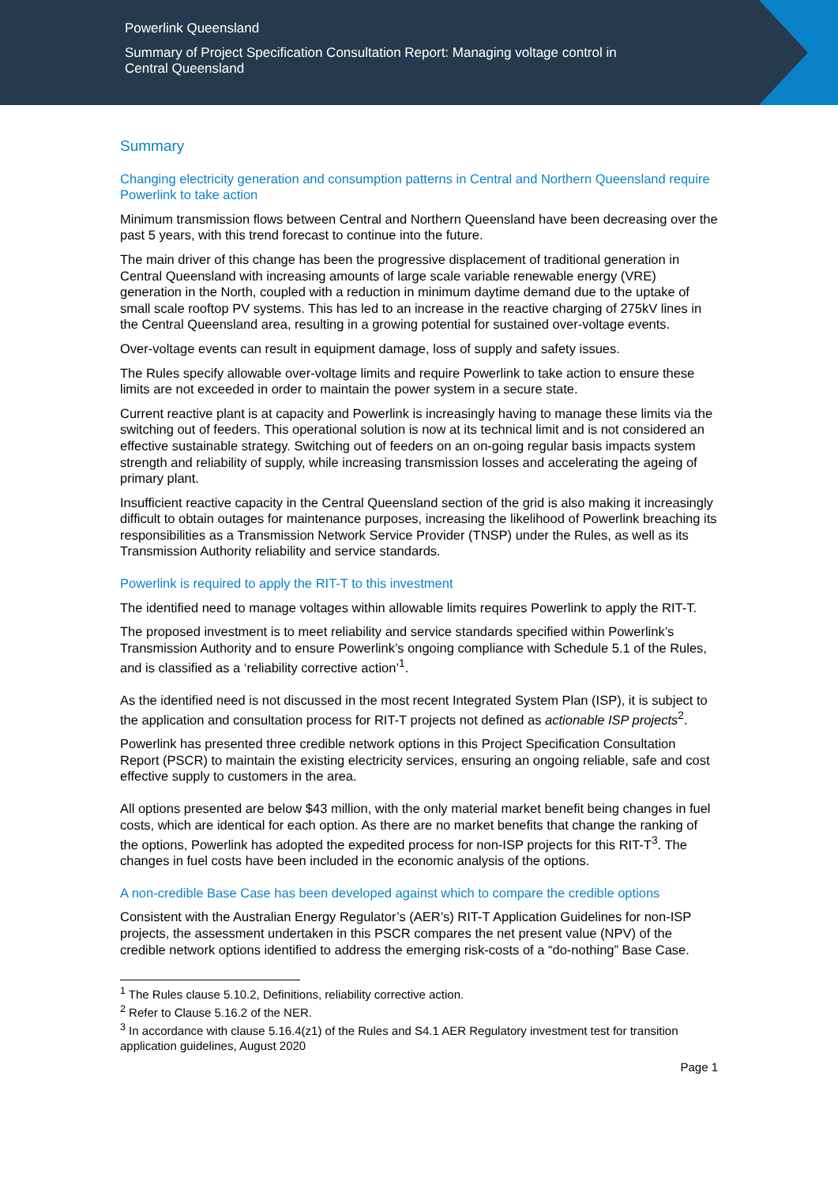Powerlink Queensland
Summary of Project Specification Consultation Report: Managing voltage control in Central Queensland
Summary
Changing electricity generation and consumption patterns in Central and Northern Queensland require Powerlink to take action
Minimum transmission flows between Central and Northern Queensland have been decreasing over the past 5 years, with this trend forecast to continue into the future.
The main driver of this change has been the progressive displacement of traditional generation in Central Queensland with increasing amounts of large scale variable renewable energy (VRE) generation in the North, coupled with a reduction in minimum daytime demand due to the uptake of small scale rooftop PV systems. This has led to an increase in the reactive charging of 275kV lines in the Central Queensland area, resulting in a growing potential for sustained over-voltage events.
Over-voltage events can result in equipment damage, loss of supply and safety issues.
The Rules specify allowable over-voltage limits and require Powerlink to take action to ensure these limits are not exceeded in order to maintain the power system in a secure state.
Current reactive plant is at capacity and Powerlink is increasingly having to manage these limits via the switching out of feeders. This operational solution is now at its technical limit and is not considered an effective sustainable strategy. Switching out of feeders on an on-going regular basis impacts system strength and reliability of supply, while increasing transmission losses and accelerating the ageing of primary plant.
Insufficient reactive capacity in the Central Queensland section of the grid is also making it increasingly difficult to obtain outages for maintenance purposes, increasing the likelihood of Powerlink breaching its responsibilities as a Transmission Network Service Provider (TNSP) under the Rules, as well as its Transmission Authority reliability and service standards.
Powerlink is required to apply the RIT-T to this investment
The identified need to manage voltages within allowable limits requires Powerlink to apply the RIT-T.
The proposed investment is to meet reliability and service standards specified within Powerlink’s Transmission Authority and to ensure Powerlink’s ongoing compliance with Schedule 5.1 of the Rules, and is classified as a ‘reliability corrective action’<sup>1</sup>.
As the identified need is not discussed in the most recent Integrated System Plan (ISP), it is subject to the application and consultation process for RIT-T projects not defined as actionable ISP projects<sup>2</sup>.
Powerlink has presented three credible network options in this Project Specification Consultation Report (PSCR) to maintain the existing electricity services, ensuring an ongoing reliable, safe and cost effective supply to customers in the area.
All options presented are below $43 million, with the only material market benefit being changes in fuel costs, which are identical for each option. As there are no market benefits that change the ranking of the options, Powerlink has adopted the expedited process for non-ISP projects for this RIT-T<sup>3</sup>. The changes in fuel costs have been included in the economic analysis of the options.
A non-credible Base Case has been developed against which to compare the credible options
Consistent with the Australian Energy Regulator’s (AER’s) RIT-T Application Guidelines for non-ISP projects, the assessment undertaken in this PSCR compares the net present value (NPV) of the credible network options identified to address the emerging risk-costs of a “do-nothing” Base Case.
<sup>1</sup> The Rules clause 5.10.2, Definitions, reliability corrective action.
<sup>2</sup> Refer to Clause 5.16.2 of the NER.
<sup>3</sup> In accordance with clause 5.16.4(z1) of the Rules and S4.1 AER Regulatory investment test for transition application guidelines, August 2020
Page 1